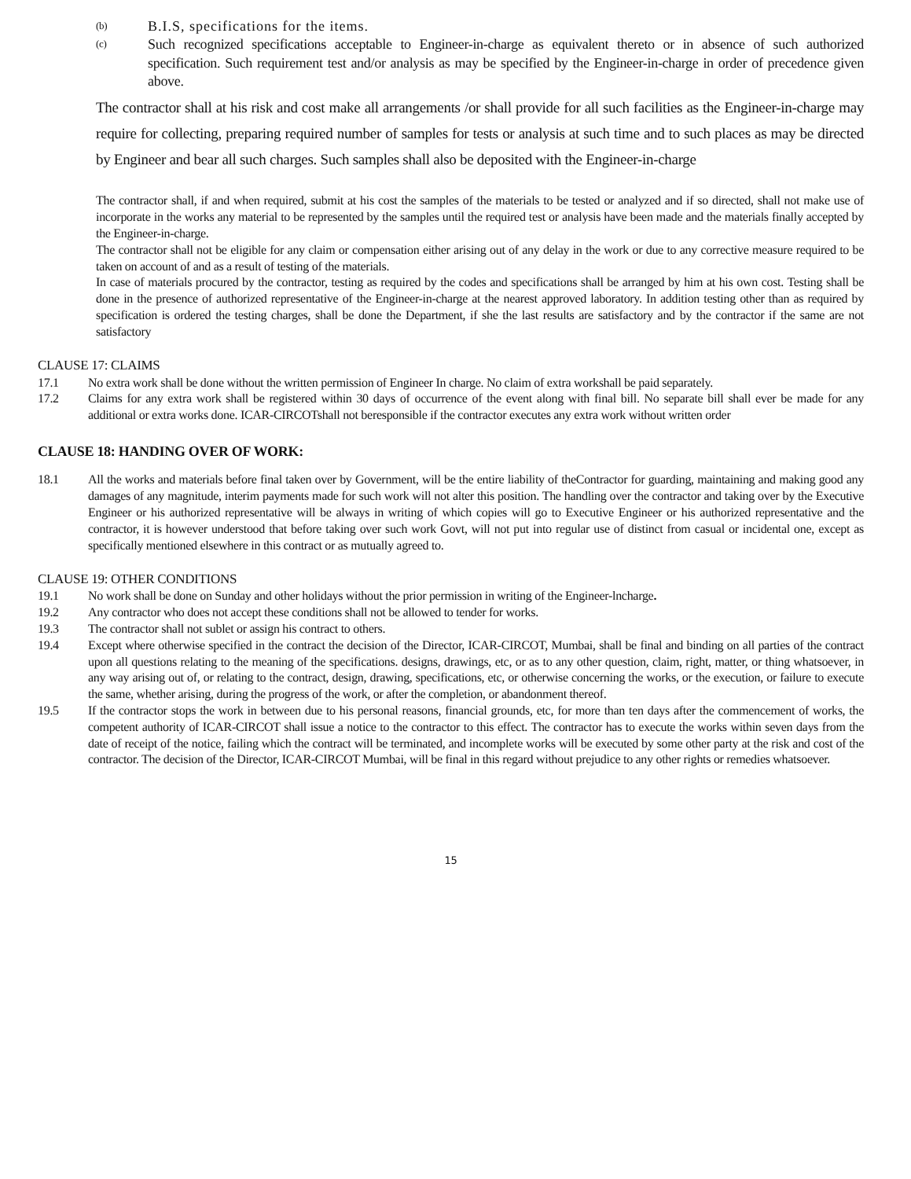(b) B.I.S, specifications for the items.
(c) Such recognized specifications acceptable to Engineer-in-charge as equivalent thereto or in absence of such authorized specification. Such requirement test and/or analysis as may be specified by the Engineer-in-charge in order of precedence given above.
The contractor shall at his risk and cost make all arrangements /or shall provide for all such facilities as the Engineer-in-charge may require for collecting, preparing required number of samples for tests or analysis at such time and to such places as may be directed by Engineer and bear all such charges. Such samples shall also be deposited with the Engineer-in-charge
The contractor shall, if and when required, submit at his cost the samples of the materials to be tested or analyzed and if so directed, shall not make use of incorporate in the works any material to be represented by the samples until the required test or analysis have been made and the materials finally accepted by the Engineer-in-charge.
The contractor shall not be eligible for any claim or compensation either arising out of any delay in the work or due to any corrective measure required to be taken on account of and as a result of testing of the materials.
In case of materials procured by the contractor, testing as required by the codes and specifications shall be arranged by him at his own cost. Testing shall be done in the presence of authorized representative of the Engineer-in-charge at the nearest approved laboratory. In addition testing other than as required by specification is ordered the testing charges, shall be done the Department, if she the last results are satisfactory and by the contractor if the same are not satisfactory
CLAUSE 17: CLAIMS
17.1 No extra work shall be done without the written permission of Engineer In charge. No claim of extra workshall be paid separately.
17.2 Claims for any extra work shall be registered within 30 days of occurrence of the event along with final bill. No separate bill shall ever be made for any additional or extra works done. ICAR-CIRCOTshall not beresponsible if the contractor executes any extra work without written order
CLAUSE 18: HANDING OVER OF WORK:
18.1 All the works and materials before final taken over by Government, will be the entire liability of theContractor for guarding, maintaining and making good any damages of any magnitude, interim payments made for such work will not alter this position. The handling over the contractor and taking over by the Executive Engineer or his authorized representative will be always in writing of which copies will go to Executive Engineer or his authorized representative and the contractor, it is however understood that before taking over such work Govt, will not put into regular use of distinct from casual or incidental one, except as specifically mentioned elsewhere in this contract or as mutually agreed to.
CLAUSE 19: OTHER CONDITIONS
19.1 No work shall be done on Sunday and other holidays without the prior permission in writing of the Engineer-lncharge.
19.2 Any contractor who does not accept these conditions shall not be allowed to tender for works.
19.3 The contractor shall not sublet or assign his contract to others.
19.4 Except where otherwise specified in the contract the decision of the Director, ICAR-CIRCOT, Mumbai, shall be final and binding on all parties of the contract upon all questions relating to the meaning of the specifications. designs, drawings, etc, or as to any other question, claim, right, matter, or thing whatsoever, in any way arising out of, or relating to the contract, design, drawing, specifications, etc, or otherwise concerning the works, or the execution, or failure to execute the same, whether arising, during the progress of the work, or after the completion, or abandonment thereof.
19.5 If the contractor stops the work in between due to his personal reasons, financial grounds, etc, for more than ten days after the commencement of works, the competent authority of ICAR-CIRCOT shall issue a notice to the contractor to this effect. The contractor has to execute the works within seven days from the date of receipt of the notice, failing which the contract will be terminated, and incomplete works will be executed by some other party at the risk and cost of the contractor. The decision of the Director, ICAR-CIRCOT Mumbai, will be final in this regard without prejudice to any other rights or remedies whatsoever.
15